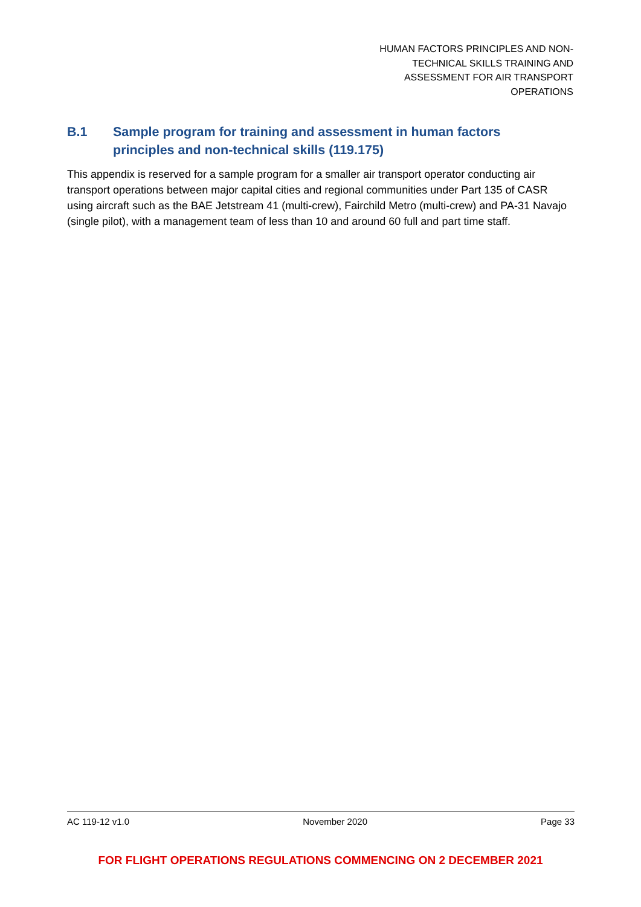HUMAN FACTORS PRINCIPLES AND NON-
TECHNICAL SKILLS TRAINING AND
ASSESSMENT FOR AIR TRANSPORT
OPERATIONS
B.1 Sample program for training and assessment in human factors principles and non-technical skills (119.175)
This appendix is reserved for a sample program for a smaller air transport operator conducting air transport operations between major capital cities and regional communities under Part 135 of CASR using aircraft such as the BAE Jetstream 41 (multi-crew), Fairchild Metro (multi-crew) and PA-31 Navajo (single pilot), with a management team of less than 10 and around 60 full and part time staff.
AC 119-12 v1.0 November 2020 Page 33
FOR FLIGHT OPERATIONS REGULATIONS COMMENCING ON 2 DECEMBER 2021